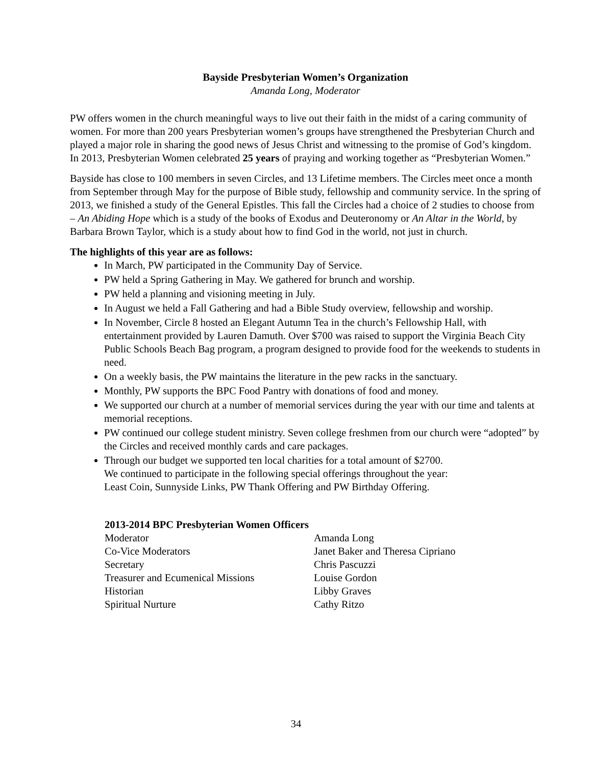Bayside Presbyterian Women’s Organization
Amanda Long, Moderator
PW offers women in the church meaningful ways to live out their faith in the midst of a caring community of women. For more than 200 years Presbyterian women’s groups have strengthened the Presbyterian Church and played a major role in sharing the good news of Jesus Christ and witnessing to the promise of God’s kingdom. In 2013, Presbyterian Women celebrated 25 years of praying and working together as “Presbyterian Women.”
Bayside has close to 100 members in seven Circles, and 13 Lifetime members. The Circles meet once a month from September through May for the purpose of Bible study, fellowship and community service. In the spring of 2013, we finished a study of the General Epistles. This fall the Circles had a choice of 2 studies to choose from – An Abiding Hope which is a study of the books of Exodus and Deuteronomy or An Altar in the World, by Barbara Brown Taylor, which is a study about how to find God in the world, not just in church.
The highlights of this year are as follows:
In March, PW participated in the Community Day of Service.
PW held a Spring Gathering in May. We gathered for brunch and worship.
PW held a planning and visioning meeting in July.
In August we held a Fall Gathering and had a Bible Study overview, fellowship and worship.
In November, Circle 8 hosted an Elegant Autumn Tea in the church’s Fellowship Hall, with entertainment provided by Lauren Damuth. Over $700 was raised to support the Virginia Beach City Public Schools Beach Bag program, a program designed to provide food for the weekends to students in need.
On a weekly basis, the PW maintains the literature in the pew racks in the sanctuary.
Monthly, PW supports the BPC Food Pantry with donations of food and money.
We supported our church at a number of memorial services during the year with our time and talents at memorial receptions.
PW continued our college student ministry. Seven college freshmen from our church were “adopted” by the Circles and received monthly cards and care packages.
Through our budget we supported ten local charities for a total amount of $2700.
We continued to participate in the following special offerings throughout the year:
Least Coin, Sunnyside Links, PW Thank Offering and PW Birthday Offering.
2013-2014 BPC Presbyterian Women Officers
| Moderator | Amanda Long |
| Co-Vice Moderators | Janet Baker and Theresa Cipriano |
| Secretary | Chris Pascuzzi |
| Treasurer and Ecumenical Missions | Louise Gordon |
| Historian | Libby Graves |
| Spiritual Nurture | Cathy Ritzo |
34